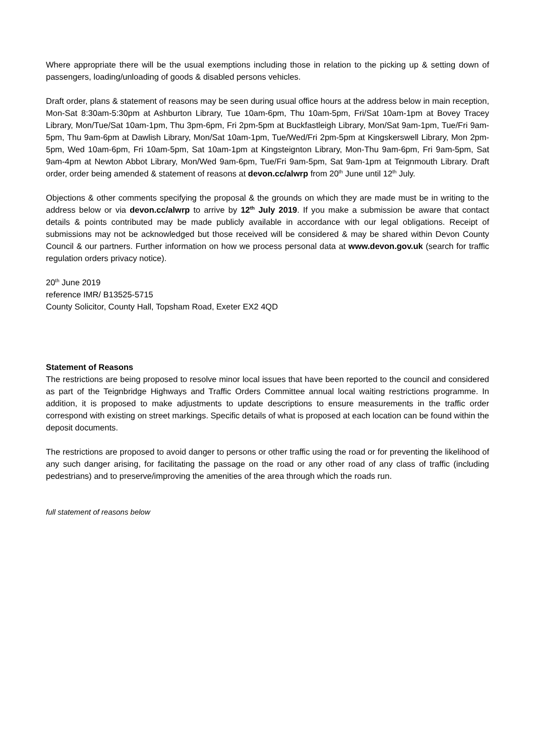Where appropriate there will be the usual exemptions including those in relation to the picking up & setting down of passengers, loading/unloading of goods & disabled persons vehicles.
Draft order, plans & statement of reasons may be seen during usual office hours at the address below in main reception, Mon-Sat 8:30am-5:30pm at Ashburton Library, Tue 10am-6pm, Thu 10am-5pm, Fri/Sat 10am-1pm at Bovey Tracey Library, Mon/Tue/Sat 10am-1pm, Thu 3pm-6pm, Fri 2pm-5pm at Buckfastleigh Library, Mon/Sat 9am-1pm, Tue/Fri 9am-5pm, Thu 9am-6pm at Dawlish Library, Mon/Sat 10am-1pm, Tue/Wed/Fri 2pm-5pm at Kingskerswell Library, Mon 2pm-5pm, Wed 10am-6pm, Fri 10am-5pm, Sat 10am-1pm at Kingsteignton Library, Mon-Thu 9am-6pm, Fri 9am-5pm, Sat 9am-4pm at Newton Abbot Library, Mon/Wed 9am-6pm, Tue/Fri 9am-5pm, Sat 9am-1pm at Teignmouth Library. Draft order, order being amended & statement of reasons at devon.cc/alwrp from 20<sup>th</sup> June until 12<sup>th</sup> July.
Objections & other comments specifying the proposal & the grounds on which they are made must be in writing to the address below or via devon.cc/alwrp to arrive by 12<sup>th</sup> July 2019. If you make a submission be aware that contact details & points contributed may be made publicly available in accordance with our legal obligations. Receipt of submissions may not be acknowledged but those received will be considered & may be shared within Devon County Council & our partners. Further information on how we process personal data at www.devon.gov.uk (search for traffic regulation orders privacy notice).
20<sup>th</sup> June 2019
reference IMR/ B13525-5715
County Solicitor, County Hall, Topsham Road, Exeter EX2 4QD
Statement of Reasons
The restrictions are being proposed to resolve minor local issues that have been reported to the council and considered as part of the Teignbridge Highways and Traffic Orders Committee annual local waiting restrictions programme. In addition, it is proposed to make adjustments to update descriptions to ensure measurements in the traffic order correspond with existing on street markings. Specific details of what is proposed at each location can be found within the deposit documents.
The restrictions are proposed to avoid danger to persons or other traffic using the road or for preventing the likelihood of any such danger arising, for facilitating the passage on the road or any other road of any class of traffic (including pedestrians) and to preserve/improving the amenities of the area through which the roads run.
full statement of reasons below